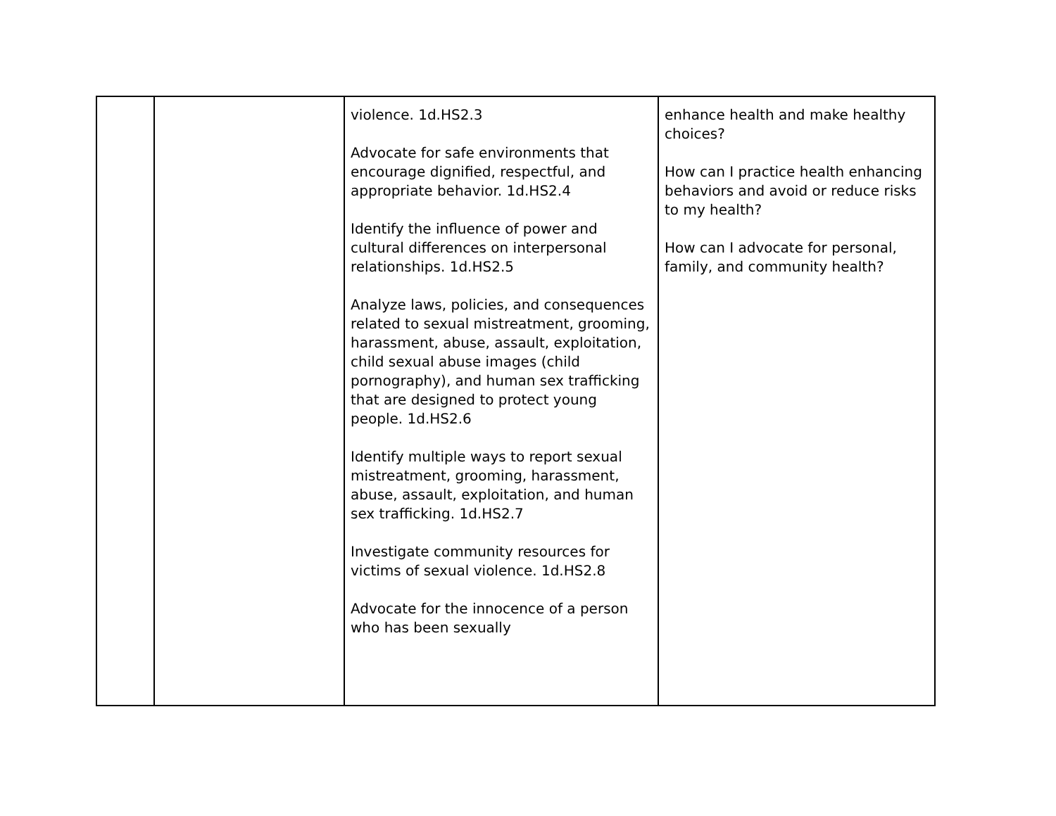| | | violence. 1d.HS2.3 Advocate for safe environments that encourage dignified, respectful, and appropriate behavior. 1d.HS2.4 Identify the influence of power and cultural differences on interpersonal relationships. 1d.HS2.5 Analyze laws, policies, and consequences related to sexual mistreatment, grooming, harassment, abuse, assault, exploitation, child sexual abuse images (child pornography), and human sex trafficking that are designed to protect young people. 1d.HS2.6 Identify multiple ways to report sexual mistreatment, grooming, harassment, abuse, assault, exploitation, and human sex trafficking. 1d.HS2.7 Investigate community resources for victims of sexual violence. 1d.HS2.8 Advocate for the innocence of a person who has been sexually | enhance health and make healthy choices? How can I practice health enhancing behaviors and avoid or reduce risks to my health? How can I advocate for personal, family, and community health? |